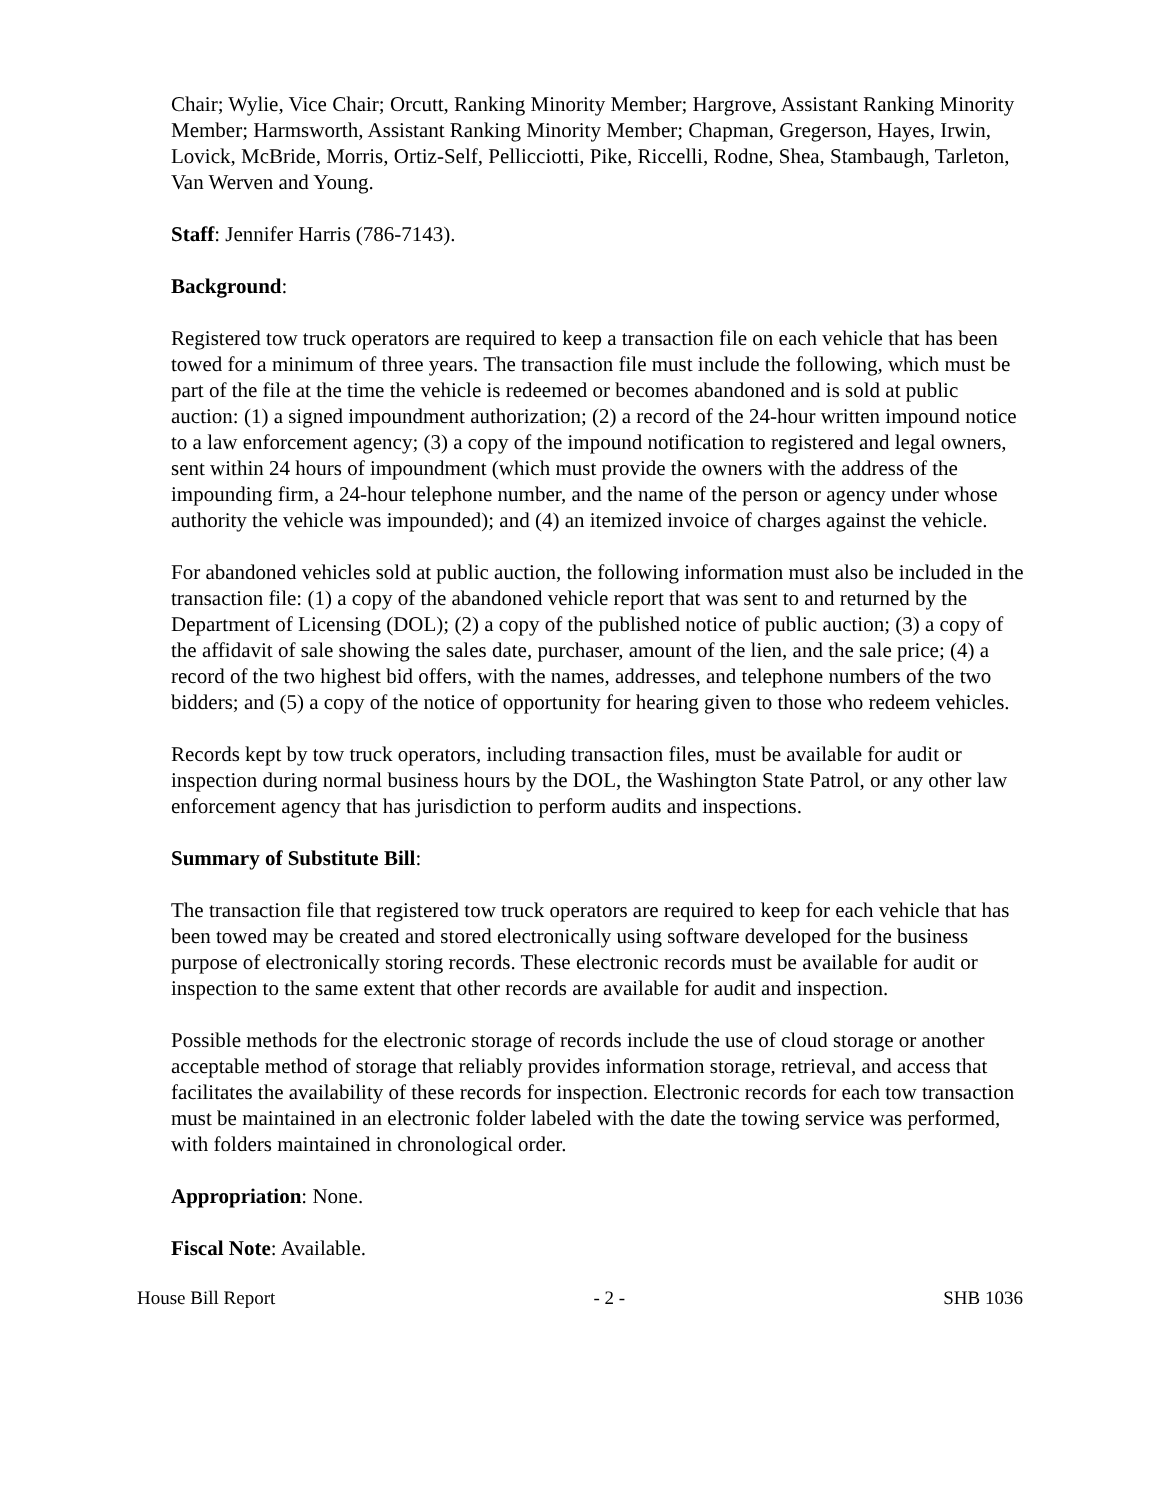Chair; Wylie, Vice Chair; Orcutt, Ranking Minority Member; Hargrove, Assistant Ranking Minority Member; Harmsworth, Assistant Ranking Minority Member; Chapman, Gregerson, Hayes, Irwin, Lovick, McBride, Morris, Ortiz-Self, Pellicciotti, Pike, Riccelli, Rodne, Shea, Stambaugh, Tarleton, Van Werven and Young.
Staff: Jennifer Harris (786-7143).
Background:
Registered tow truck operators are required to keep a transaction file on each vehicle that has been towed for a minimum of three years. The transaction file must include the following, which must be part of the file at the time the vehicle is redeemed or becomes abandoned and is sold at public auction: (1) a signed impoundment authorization; (2) a record of the 24-hour written impound notice to a law enforcement agency; (3) a copy of the impound notification to registered and legal owners, sent within 24 hours of impoundment (which must provide the owners with the address of the impounding firm, a 24-hour telephone number, and the name of the person or agency under whose authority the vehicle was impounded); and (4) an itemized invoice of charges against the vehicle.
For abandoned vehicles sold at public auction, the following information must also be included in the transaction file: (1) a copy of the abandoned vehicle report that was sent to and returned by the Department of Licensing (DOL); (2) a copy of the published notice of public auction; (3) a copy of the affidavit of sale showing the sales date, purchaser, amount of the lien, and the sale price; (4) a record of the two highest bid offers, with the names, addresses, and telephone numbers of the two bidders; and (5) a copy of the notice of opportunity for hearing given to those who redeem vehicles.
Records kept by tow truck operators, including transaction files, must be available for audit or inspection during normal business hours by the DOL, the Washington State Patrol, or any other law enforcement agency that has jurisdiction to perform audits and inspections.
Summary of Substitute Bill:
The transaction file that registered tow truck operators are required to keep for each vehicle that has been towed may be created and stored electronically using software developed for the business purpose of electronically storing records. These electronic records must be available for audit or inspection to the same extent that other records are available for audit and inspection.
Possible methods for the electronic storage of records include the use of cloud storage or another acceptable method of storage that reliably provides information storage, retrieval, and access that facilitates the availability of these records for inspection. Electronic records for each tow transaction must be maintained in an electronic folder labeled with the date the towing service was performed, with folders maintained in chronological order.
Appropriation: None.
Fiscal Note: Available.
House Bill Report - 2 - SHB 1036